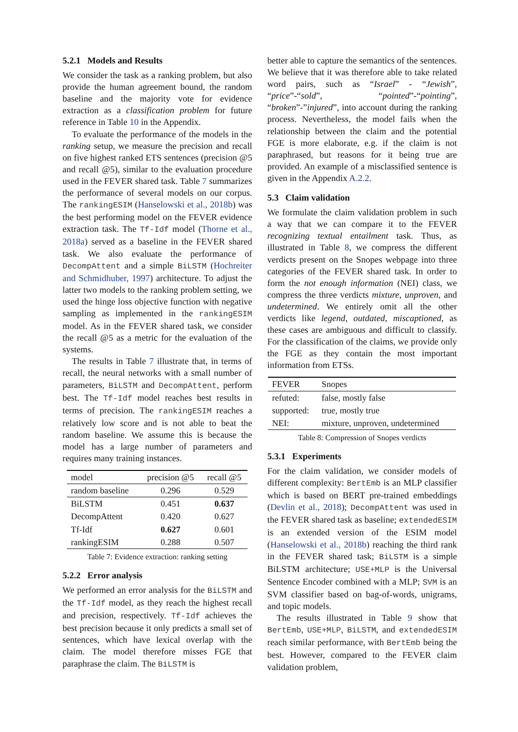5.2.1 Models and Results
We consider the task as a ranking problem, but also provide the human agreement bound, the random baseline and the majority vote for evidence extraction as a classification problem for future reference in Table 10 in the Appendix.
To evaluate the performance of the models in the ranking setup, we measure the precision and recall on five highest ranked ETS sentences (precision @5 and recall @5), similar to the evaluation procedure used in the FEVER shared task. Table 7 summarizes the performance of several models on our corpus. The rankingESIM (Hanselowski et al., 2018b) was the best performing model on the FEVER evidence extraction task. The Tf-Idf model (Thorne et al., 2018a) served as a baseline in the FEVER shared task. We also evaluate the performance of DecompAttent and a simple BiLSTM (Hochreiter and Schmidhuber, 1997) architecture. To adjust the latter two models to the ranking problem setting, we used the hinge loss objective function with negative sampling as implemented in the rankingESIM model. As in the FEVER shared task, we consider the recall @5 as a metric for the evaluation of the systems.
The results in Table 7 illustrate that, in terms of recall, the neural networks with a small number of parameters, BiLSTM and DecompAttent, perform best. The Tf-Idf model reaches best results in terms of precision. The rankingESIM reaches a relatively low score and is not able to beat the random baseline. We assume this is because the model has a large number of parameters and requires many training instances.
| model | precision @5 | recall @5 |
| --- | --- | --- |
| random baseline | 0.296 | 0.529 |
| BiLSTM | 0.451 | 0.637 |
| DecompAttent | 0.420 | 0.627 |
| Tf-Idf | 0.627 | 0.601 |
| rankingESIM | 0.288 | 0.507 |
Table 7: Evidence extraction: ranking setting
5.2.2 Error analysis
We performed an error analysis for the BiLSTM and the Tf-Idf model, as they reach the highest recall and precision, respectively. Tf-Idf achieves the best precision because it only predicts a small set of sentences, which have lexical overlap with the claim. The model therefore misses FGE that paraphrase the claim. The BiLSTM is
better able to capture the semantics of the sentences. We believe that it was therefore able to take related word pairs, such as “Israel” - “Jewish”, “price”-“sold”, “pointed”-“pointing”, “broken”-”injured”, into account during the ranking process. Nevertheless, the model fails when the relationship between the claim and the potential FGE is more elaborate, e.g. if the claim is not paraphrased, but reasons for it being true are provided. An example of a misclassified sentence is given in the Appendix A.2.2.
5.3 Claim validation
We formulate the claim validation problem in such a way that we can compare it to the FEVER recognizing textual entailment task. Thus, as illustrated in Table 8, we compress the different verdicts present on the Snopes webpage into three categories of the FEVER shared task. In order to form the not enough information (NEI) class, we compress the three verdicts mixture, unproven, and undetermined. We entirely omit all the other verdicts like legend, outdated, miscaptioned, as these cases are ambiguous and difficult to classify. For the classification of the claims, we provide only the FGE as they contain the most important information from ETSs.
| FEVER | Snopes |
| --- | --- |
| refuted: | false, mostly false |
| supported: | true, mostly true |
| NEI: | mixture, unproven, undetermined |
Table 8: Compression of Snopes verdicts
5.3.1 Experiments
For the claim validation, we consider models of different complexity: BertEmb is an MLP classifier which is based on BERT pre-trained embeddings (Devlin et al., 2018); DecompAttent was used in the FEVER shared task as baseline; extendedESIM is an extended version of the ESIM model (Hanselowski et al., 2018b) reaching the third rank in the FEVER shared task; BiLSTM is a simple BiLSTM architecture; USE+MLP is the Universal Sentence Encoder combined with a MLP; SVM is an SVM classifier based on bag-of-words, unigrams, and topic models.
The results illustrated in Table 9 show that BertEmb, USE+MLP, BiLSTM, and extendedESIM reach similar performance, with BertEmb being the best. However, compared to the FEVER claim validation problem,